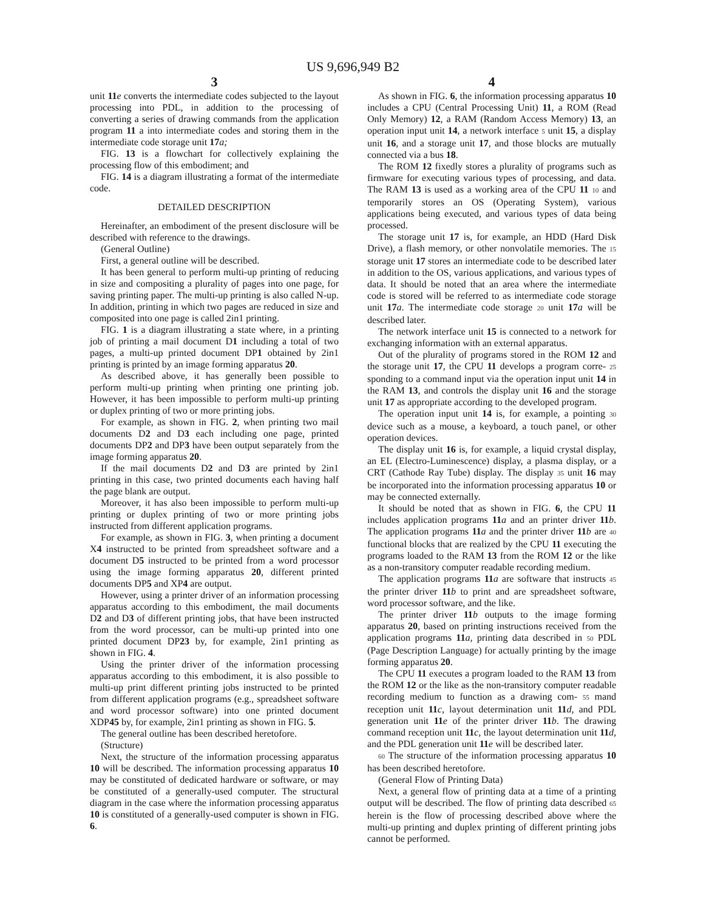US 9,696,949 B2
3
unit 11 e converts the intermediate codes subjected to the layout processing into PDL, in addition to the processing of converting a series of drawing commands from the application program 11 a into intermediate codes and storing them in the intermediate code storage unit 17 a;
FIG. 13 is a flowchart for collectively explaining the processing flow of this embodiment; and
FIG. 14 is a diagram illustrating a format of the intermediate code.
DETAILED DESCRIPTION
Hereinafter, an embodiment of the present disclosure will be described with reference to the drawings.
(General Outline)
First, a general outline will be described.
It has been general to perform multi-up printing of reducing in size and compositing a plurality of pages into one page, for saving printing paper. The multi-up printing is also called N-up. In addition, printing in which two pages are reduced in size and composited into one page is called 2in1 printing.
FIG. 1 is a diagram illustrating a state where, in a printing job of printing a mail document D1 including a total of two pages, a multi-up printed document DP1 obtained by 2in1 printing is printed by an image forming apparatus 20.
As described above, it has generally been possible to perform multi-up printing when printing one printing job. However, it has been impossible to perform multi-up printing or duplex printing of two or more printing jobs.
For example, as shown in FIG. 2, when printing two mail documents D2 and D3 each including one page, printed documents DP2 and DP3 have been output separately from the image forming apparatus 20.
If the mail documents D2 and D3 are printed by 2in1 printing in this case, two printed documents each having half the page blank are output.
Moreover, it has also been impossible to perform multi-up printing or duplex printing of two or more printing jobs instructed from different application programs.
For example, as shown in FIG. 3, when printing a document X4 instructed to be printed from spreadsheet software and a document D5 instructed to be printed from a word processor using the image forming apparatus 20, different printed documents DP5 and XP4 are output.
However, using a printer driver of an information processing apparatus according to this embodiment, the mail documents D2 and D3 of different printing jobs, that have been instructed from the word processor, can be multi-up printed into one printed document DP23 by, for example, 2in1 printing as shown in FIG. 4.
Using the printer driver of the information processing apparatus according to this embodiment, it is also possible to multi-up print different printing jobs instructed to be printed from different application programs (e.g., spreadsheet software and word processor software) into one printed document XDP45 by, for example, 2in1 printing as shown in FIG. 5.
The general outline has been described heretofore.
(Structure)
Next, the structure of the information processing apparatus 10 will be described. The information processing apparatus 10 may be constituted of dedicated hardware or software, or may be constituted of a generally-used computer. The structural diagram in the case where the information processing apparatus 10 is constituted of a generally-used computer is shown in FIG. 6.
4
As shown in FIG. 6, the information processing apparatus 10 includes a CPU (Central Processing Unit) 11, a ROM (Read Only Memory) 12, a RAM (Random Access Memory) 13, an operation input unit 14, a network interface 5 unit 15, a display unit 16, and a storage unit 17, and those blocks are mutually connected via a bus 18.
The ROM 12 fixedly stores a plurality of programs such as firmware for executing various types of processing, and data. The RAM 13 is used as a working area of the CPU 11 10 and temporarily stores an OS (Operating System), various applications being executed, and various types of data being processed.
The storage unit 17 is, for example, an HDD (Hard Disk Drive), a flash memory, or other nonvolatile memories. The 15 storage unit 17 stores an intermediate code to be described later in addition to the OS, various applications, and various types of data. It should be noted that an area where the intermediate code is stored will be referred to as intermediate code storage unit 17 a. The intermediate code storage 20 unit 17 a will be described later.
The network interface unit 15 is connected to a network for exchanging information with an external apparatus.
Out of the plurality of programs stored in the ROM 12 and the storage unit 17, the CPU 11 develops a program corre- 25 sponding to a command input via the operation input unit 14 in the RAM 13, and controls the display unit 16 and the storage unit 17 as appropriate according to the developed program.
The operation input unit 14 is, for example, a pointing 30 device such as a mouse, a keyboard, a touch panel, or other operation devices.
The display unit 16 is, for example, a liquid crystal display, an EL (Electro-Luminescence) display, a plasma display, or a CRT (Cathode Ray Tube) display. The display 35 unit 16 may be incorporated into the information processing apparatus 10 or may be connected externally.
It should be noted that as shown in FIG. 6, the CPU 11 includes application programs 11 a and an printer driver 11 b. The application programs 11 a and the printer driver 11 b are 40 functional blocks that are realized by the CPU 11 executing the programs loaded to the RAM 13 from the ROM 12 or the like as a non-transitory computer readable recording medium.
The application programs 11 a are software that instructs 45 the printer driver 11 b to print and are spreadsheet software, word processor software, and the like.
The printer driver 11 b outputs to the image forming apparatus 20, based on printing instructions received from the application programs 11 a, printing data described in 50 PDL (Page Description Language) for actually printing by the image forming apparatus 20.
The CPU 11 executes a program loaded to the RAM 13 from the ROM 12 or the like as the non-transitory computer readable recording medium to function as a drawing com- 55 mand reception unit 11 c, layout determination unit 11 d, and PDL generation unit 11 e of the printer driver 11 b. The drawing command reception unit 11 c, the layout determination unit 11 d, and the PDL generation unit 11 e will be described later.
60 The structure of the information processing apparatus 10 has been described heretofore.
(General Flow of Printing Data)
Next, a general flow of printing data at a time of a printing output will be described. The flow of printing data described 65 herein is the flow of processing described above where the multi-up printing and duplex printing of different printing jobs cannot be performed.